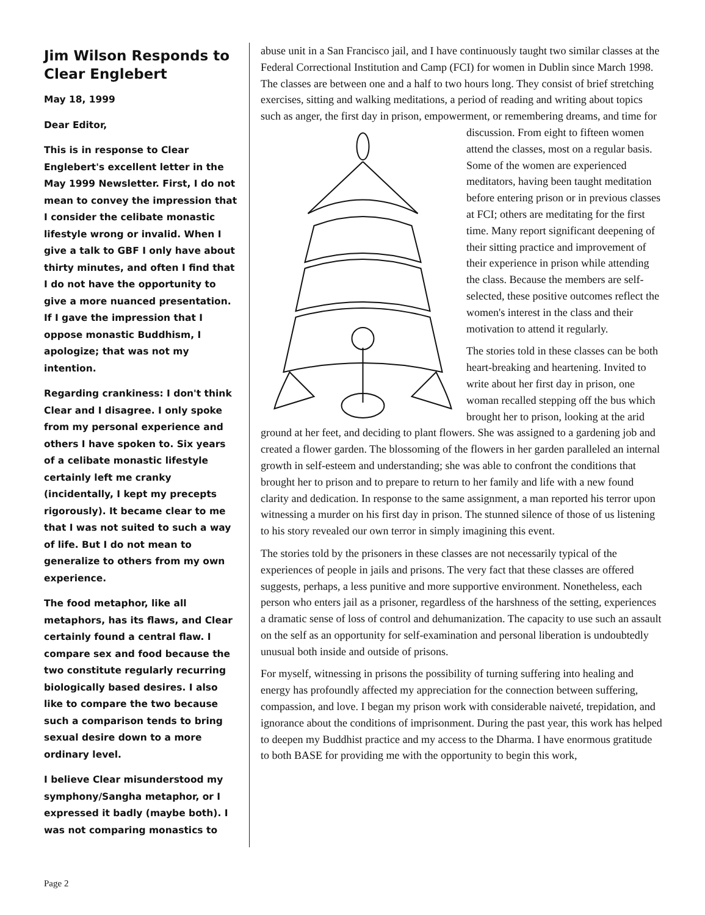Jim Wilson Responds to Clear Englebert
May 18, 1999
Dear Editor,
This is in response to Clear Englebert's excellent letter in the May 1999 Newsletter. First, I do not mean to convey the impression that I consider the celibate monastic lifestyle wrong or invalid. When I give a talk to GBF I only have about thirty minutes, and often I find that I do not have the opportunity to give a more nuanced presentation. If I gave the impression that I oppose monastic Buddhism, I apologize; that was not my intention.
Regarding crankiness: I don't think Clear and I disagree. I only spoke from my personal experience and others I have spoken to. Six years of a celibate monastic lifestyle certainly left me cranky (incidentally, I kept my precepts rigorously). It became clear to me that I was not suited to such a way of life. But I do not mean to generalize to others from my own experience.
The food metaphor, like all metaphors, has its flaws, and Clear certainly found a central flaw. I compare sex and food because the two constitute regularly recurring biologically based desires. I also like to compare the two because such a comparison tends to bring sexual desire down to a more ordinary level.
I believe Clear misunderstood my symphony/Sangha metaphor, or I expressed it badly (maybe both). I was not comparing monastics to
abuse unit in a San Francisco jail, and I have continuously taught two similar classes at the Federal Correctional Institution and Camp (FCI) for women in Dublin since March 1998. The classes are between one and a half to two hours long. They consist of brief stretching exercises, sitting and walking meditations, a period of reading and writing about topics such as anger, the first day in prison, empowerment, or remembering dreams, and time for discussion. From eight to fifteen women attend the classes, most on a regular basis. Some of the women are experienced meditators, having been taught meditation before entering prison or in previous classes at FCI; others are meditating for the first time. Many report significant deepening of their sitting practice and improvement of their experience in prison while attending the class. Because the members are self-selected, these positive outcomes reflect the women's interest in the class and their motivation to attend it regularly.
The stories told in these classes can be both heart-breaking and heartening. Invited to write about her first day in prison, one woman recalled stepping off the bus which brought her to prison, looking at the arid ground at her feet, and deciding to plant flowers. She was assigned to a gardening job and created a flower garden. The blossoming of the flowers in her garden paralleled an internal growth in self-esteem and understanding; she was able to confront the conditions that brought her to prison and to prepare to return to her family and life with a new found clarity and dedication. In response to the same assignment, a man reported his terror upon witnessing a murder on his first day in prison. The stunned silence of those of us listening to his story revealed our own terror in simply imagining this event.
The stories told by the prisoners in these classes are not necessarily typical of the experiences of people in jails and prisons. The very fact that these classes are offered suggests, perhaps, a less punitive and more supportive environment. Nonetheless, each person who enters jail as a prisoner, regardless of the harshness of the setting, experiences a dramatic sense of loss of control and dehumanization. The capacity to use such an assault on the self as an opportunity for self-examination and personal liberation is undoubtedly unusual both inside and outside of prisons.
For myself, witnessing in prisons the possibility of turning suffering into healing and energy has profoundly affected my appreciation for the connection between suffering, compassion, and love. I began my prison work with considerable naiveté, trepidation, and ignorance about the conditions of imprisonment. During the past year, this work has helped to deepen my Buddhist practice and my access to the Dharma. I have enormous gratitude to both BASE for providing me with the opportunity to begin this work,
Page 2